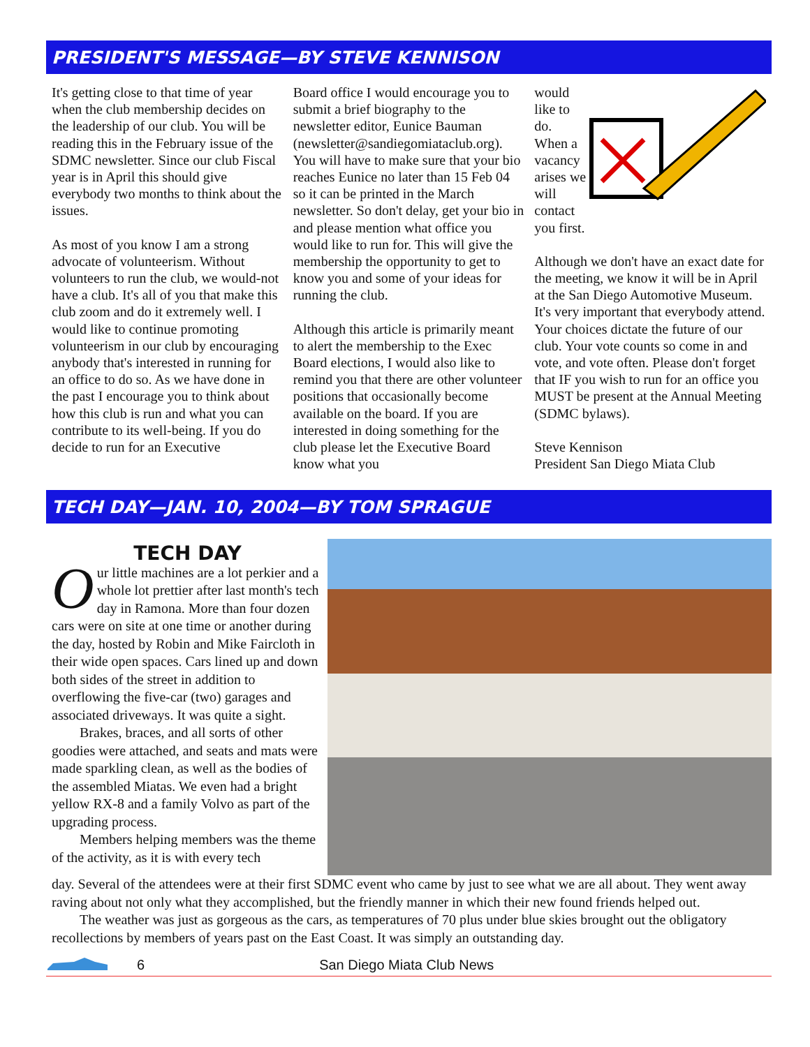PRESIDENT'S MESSAGE—BY STEVE KENNISON
It's getting close to that time of year when the club membership decides on the leadership of our club. You will be reading this in the February issue of the SDMC newsletter. Since our club Fiscal year is in April this should give everybody two months to think about the issues.
As most of you know I am a strong advocate of volunteerism. Without volunteers to run the club, we would-not have a club. It's all of you that make this club zoom and do it extremely well. I would like to continue promoting volunteerism in our club by encouraging anybody that's interested in running for an office to do so. As we have done in the past I encourage you to think about how this club is run and what you can contribute to its well-being. If you do decide to run for an Executive
Board office I would encourage you to submit a brief biography to the newsletter editor, Eunice Bauman (newsletter@sandiegomiataclub.org). You will have to make sure that your bio reaches Eunice no later than 15 Feb 04 so it can be printed in the March newsletter. So don't delay, get your bio in and please mention what office you would like to run for. This will give the membership the opportunity to get to know you and some of your ideas for running the club.
Although this article is primarily meant to alert the membership to the Exec Board elections, I would also like to remind you that there are other volunteer positions that occasionally become available on the board. If you are interested in doing something for the club please let the Executive Board know what you
would like to do. When a vacancy arises we will contact you first.
Although we don't have an exact date for the meeting, we know it will be in April at the San Diego Automotive Museum. It's very important that everybody attend. Your choices dictate the future of our club. Your vote counts so come in and vote, and vote often. Please don't forget that IF you wish to run for an office you MUST be present at the Annual Meeting (SDMC bylaws).
Steve Kennison
President San Diego Miata Club
TECH DAY—JAN. 10, 2004—BY TOM SPRAGUE
TECH DAY
Our little machines are a lot perkier and a whole lot prettier after last month's tech day in Ramona. More than four dozen cars were on site at one time or another during the day, hosted by Robin and Mike Faircloth in their wide open spaces. Cars lined up and down both sides of the street in addition to overflowing the five-car (two) garages and associated driveways. It was quite a sight.
Brakes, braces, and all sorts of other goodies were attached, and seats and mats were made sparkling clean, as well as the bodies of the assembled Miatas. We even had a bright yellow RX-8 and a family Volvo as part of the upgrading process.
Members helping members was the theme of the activity, as it is with every tech
day. Several of the attendees were at their first SDMC event who came by just to see what we are all about. They went away raving about not only what they accomplished, but the friendly manner in which their new found friends helped out.
The weather was just as gorgeous as the cars, as temperatures of 70 plus under blue skies brought out the obligatory recollections by members of years past on the East Coast. It was simply an outstanding day.
6 San Diego Miata Club News